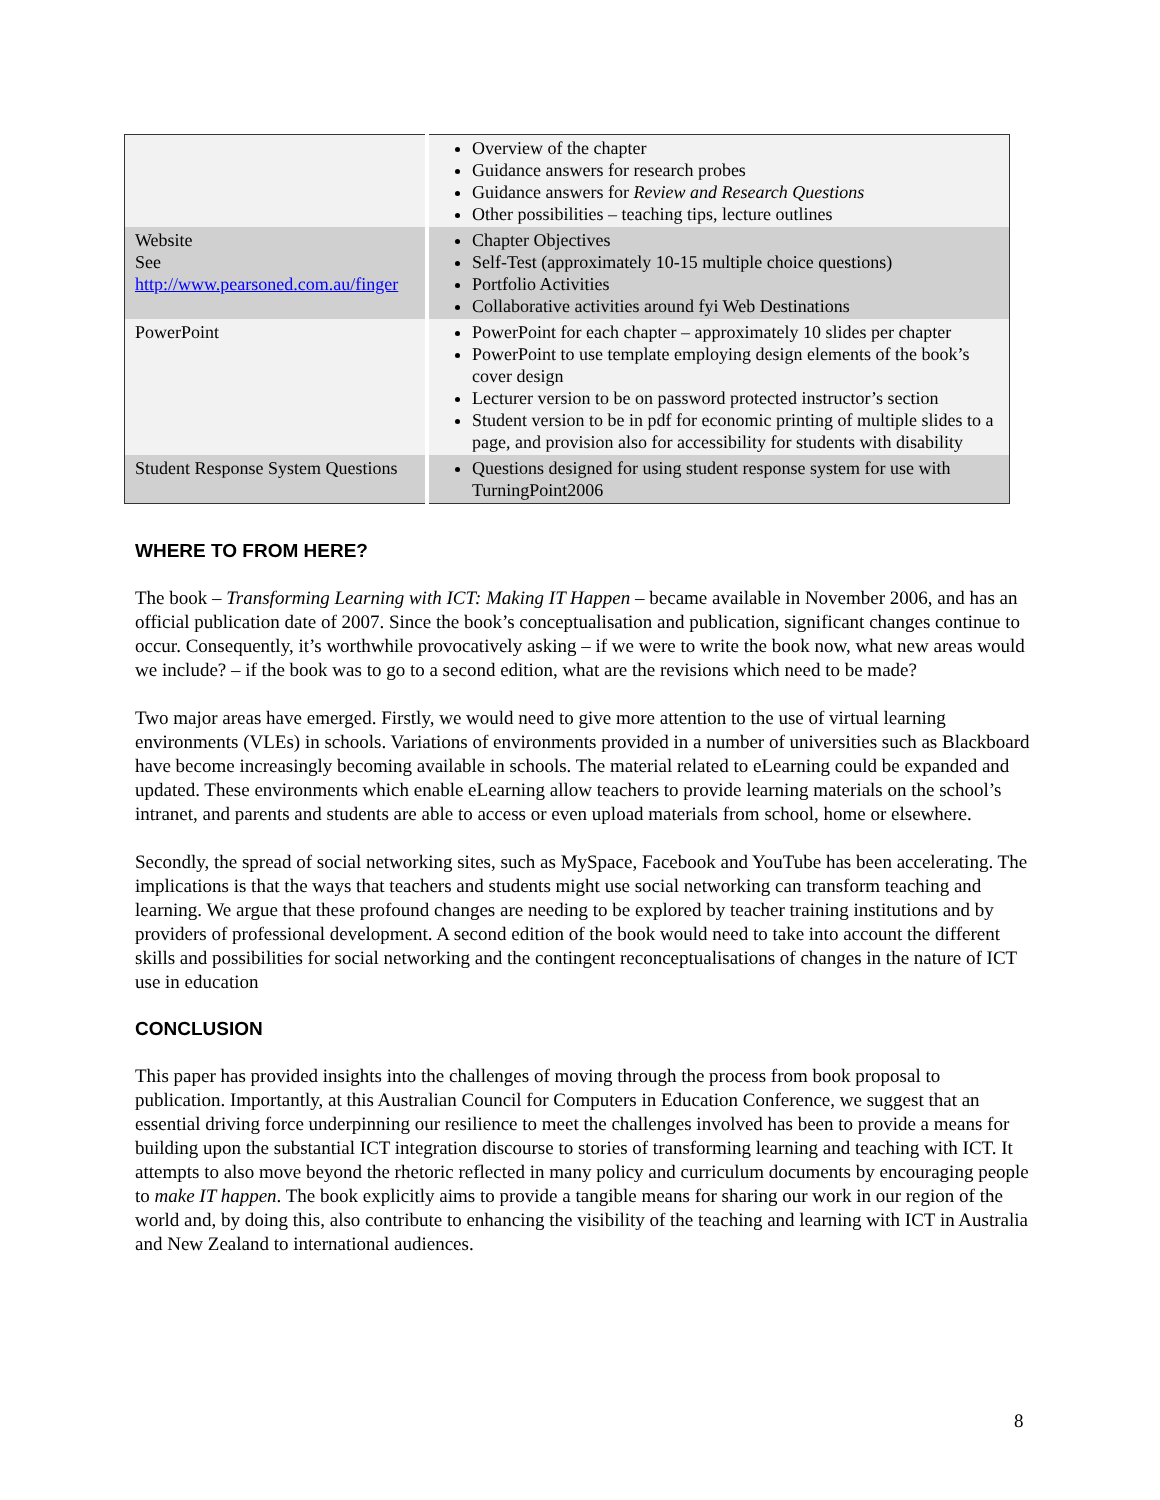| | Overview of the chapter Guidance answers for research probes Guidance answers for Review and Research Questions Other possibilities – teaching tips, lecture outlines |
| Website See http://www.pearsoned.com.au/finger | Chapter Objectives Self-Test (approximately 10-15 multiple choice questions) Portfolio Activities Collaborative activities around fyi Web Destinations |
| PowerPoint | PowerPoint for each chapter – approximately 10 slides per chapter PowerPoint to use template employing design elements of the book’s cover design Lecturer version to be on password protected instructor’s section Student version to be in pdf for economic printing of multiple slides to a page, and provision also for accessibility for students with disability |
| Student Response System Questions | Questions designed for using student response system for use with TurningPoint2006 |
WHERE TO FROM HERE?
The book – Transforming Learning with ICT: Making IT Happen – became available in November 2006, and has an official publication date of 2007. Since the book’s conceptualisation and publication, significant changes continue to occur. Consequently, it’s worthwhile provocatively asking – if we were to write the book now, what new areas would we include? – if the book was to go to a second edition, what are the revisions which need to be made?
Two major areas have emerged. Firstly, we would need to give more attention to the use of virtual learning environments (VLEs) in schools. Variations of environments provided in a number of universities such as Blackboard have become increasingly becoming available in schools. The material related to eLearning could be expanded and updated. These environments which enable eLearning allow teachers to provide learning materials on the school’s intranet, and parents and students are able to access or even upload materials from school, home or elsewhere.
Secondly, the spread of social networking sites, such as MySpace, Facebook and YouTube has been accelerating. The implications is that the ways that teachers and students might use social networking can transform teaching and learning. We argue that these profound changes are needing to be explored by teacher training institutions and by providers of professional development. A second edition of the book would need to take into account the different skills and possibilities for social networking and the contingent reconceptualisations of changes in the nature of ICT use in education
CONCLUSION
This paper has provided insights into the challenges of moving through the process from book proposal to publication. Importantly, at this Australian Council for Computers in Education Conference, we suggest that an essential driving force underpinning our resilience to meet the challenges involved has been to provide a means for building upon the substantial ICT integration discourse to stories of transforming learning and teaching with ICT. It attempts to also move beyond the rhetoric reflected in many policy and curriculum documents by encouraging people to make IT happen. The book explicitly aims to provide a tangible means for sharing our work in our region of the world and, by doing this, also contribute to enhancing the visibility of the teaching and learning with ICT in Australia and New Zealand to international audiences.
8